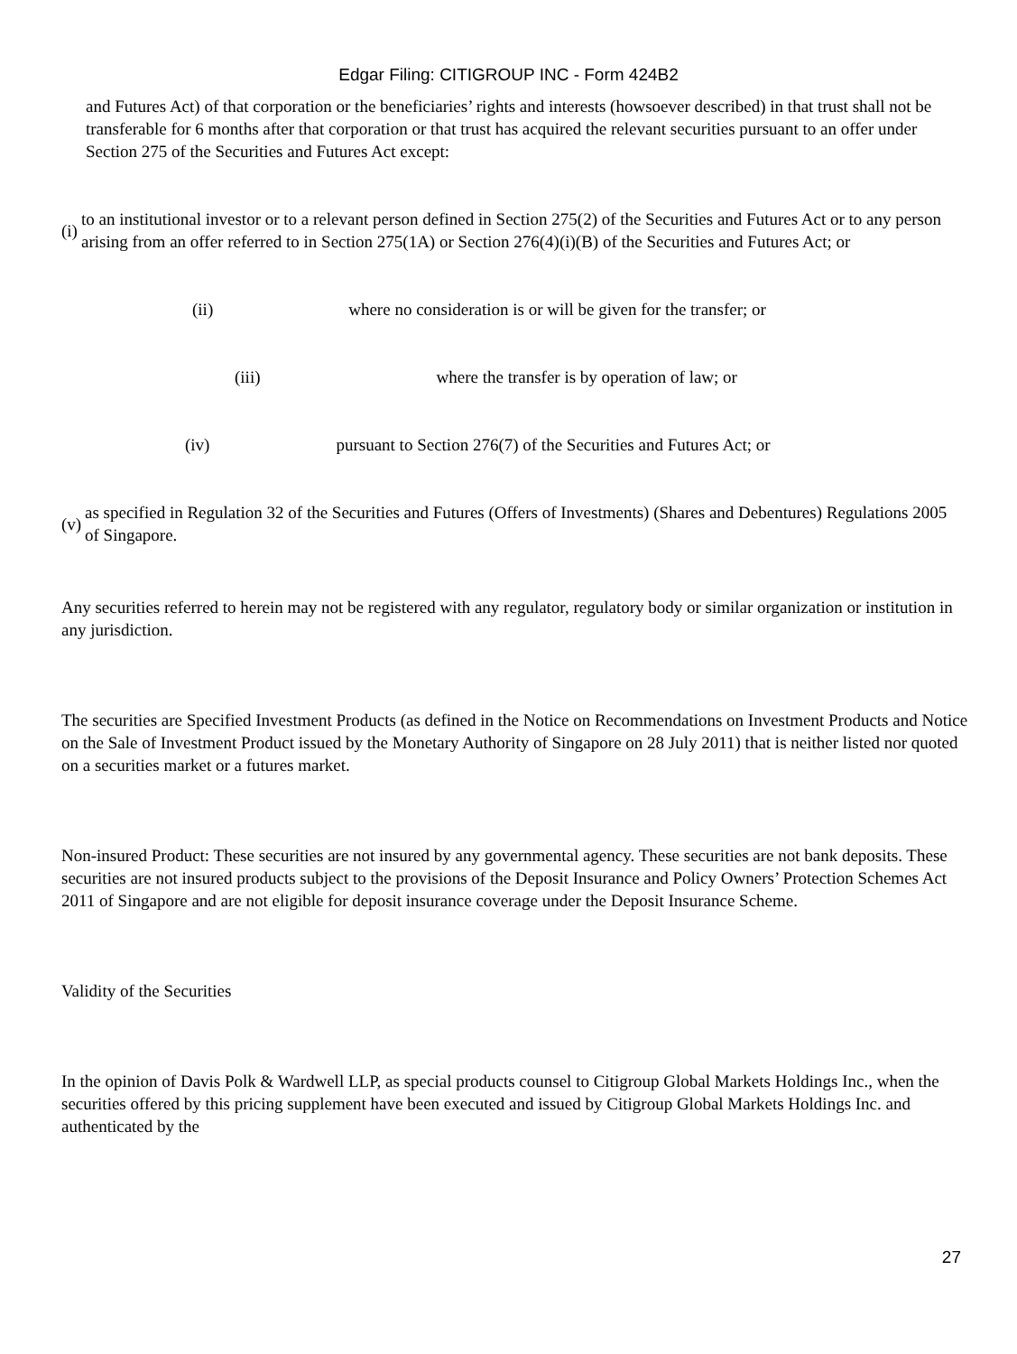Edgar Filing: CITIGROUP INC - Form 424B2
and Futures Act) of that corporation or the beneficiaries’ rights and interests (howsoever described) in that trust shall not be transferable for 6 months after that corporation or that trust has acquired the relevant securities pursuant to an offer under Section 275 of the Securities and Futures Act except:
(i) to an institutional investor or to a relevant person defined in Section 275(2) of the Securities and Futures Act or to any person arising from an offer referred to in Section 275(1A) or Section 276(4)(i)(B) of the Securities and Futures Act; or
(ii) where no consideration is or will be given for the transfer; or
(iii) where the transfer is by operation of law; or
(iv) pursuant to Section 276(7) of the Securities and Futures Act; or
(v) as specified in Regulation 32 of the Securities and Futures (Offers of Investments) (Shares and Debentures) Regulations 2005 of Singapore.
Any securities referred to herein may not be registered with any regulator, regulatory body or similar organization or institution in any jurisdiction.
The securities are Specified Investment Products (as defined in the Notice on Recommendations on Investment Products and Notice on the Sale of Investment Product issued by the Monetary Authority of Singapore on 28 July 2011) that is neither listed nor quoted on a securities market or a futures market.
Non-insured Product: These securities are not insured by any governmental agency. These securities are not bank deposits. These securities are not insured products subject to the provisions of the Deposit Insurance and Policy Owners’ Protection Schemes Act 2011 of Singapore and are not eligible for deposit insurance coverage under the Deposit Insurance Scheme.
Validity of the Securities
In the opinion of Davis Polk & Wardwell LLP, as special products counsel to Citigroup Global Markets Holdings Inc., when the securities offered by this pricing supplement have been executed and issued by Citigroup Global Markets Holdings Inc. and authenticated by the
27